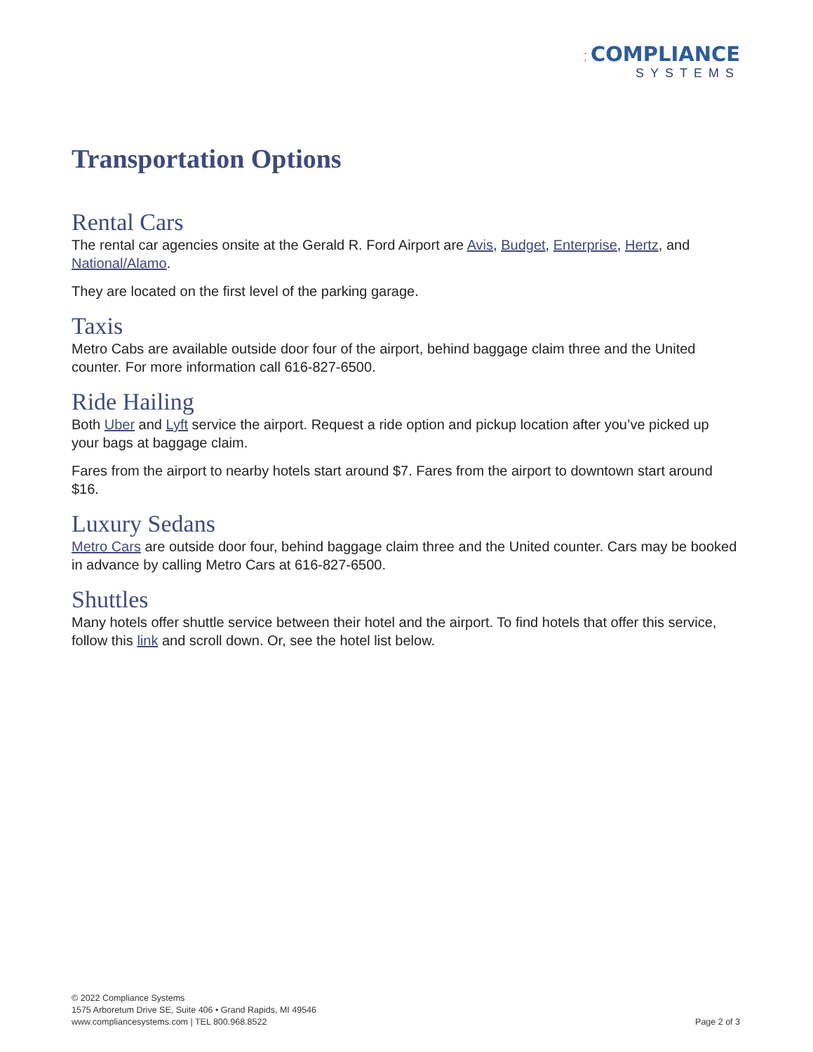⁚ COMPLIANCE
SYSTEMS
Transportation Options
Rental Cars
The rental car agencies onsite at the Gerald R. Ford Airport are Avis, Budget, Enterprise, Hertz, and National/Alamo.
They are located on the first level of the parking garage.
Taxis
Metro Cabs are available outside door four of the airport, behind baggage claim three and the United counter. For more information call 616-827-6500.
Ride Hailing
Both Uber and Lyft service the airport. Request a ride option and pickup location after you’ve picked up your bags at baggage claim.
Fares from the airport to nearby hotels start around $7. Fares from the airport to downtown start around $16.
Luxury Sedans
Metro Cars are outside door four, behind baggage claim three and the United counter. Cars may be booked in advance by calling Metro Cars at 616-827-6500.
Shuttles
Many hotels offer shuttle service between their hotel and the airport. To find hotels that offer this service, follow this link and scroll down. Or, see the hotel list below.
© 2022 Compliance Systems
1575 Arboretum Drive SE, Suite 406 • Grand Rapids, MI 49546
www.compliancesystems.com | TEL 800.968.8522
Page 2 of 3